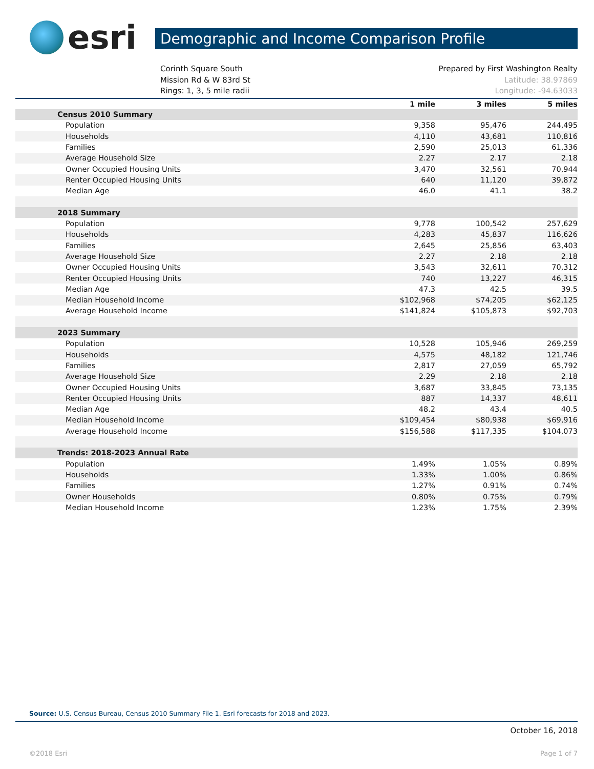esri
Demographic and Income Comparison Profile
Corinth Square South
Mission Rd & W 83rd St
Rings: 1, 3, 5 mile radii
Prepared by First Washington Realty
Latitude: 38.97869
Longitude: -94.63033
| | 1 mile | 3 miles | 5 miles |
| --- | --- | --- | --- |
| Census 2010 Summary | | | |
| Population | 9,358 | 95,476 | 244,495 |
| Households | 4,110 | 43,681 | 110,816 |
| Families | 2,590 | 25,013 | 61,336 |
| Average Household Size | 2.27 | 2.17 | 2.18 |
| Owner Occupied Housing Units | 3,470 | 32,561 | 70,944 |
| Renter Occupied Housing Units | 640 | 11,120 | 39,872 |
| Median Age | 46.0 | 41.1 | 38.2 |
| 2018 Summary | | | |
| Population | 9,778 | 100,542 | 257,629 |
| Households | 4,283 | 45,837 | 116,626 |
| Families | 2,645 | 25,856 | 63,403 |
| Average Household Size | 2.27 | 2.18 | 2.18 |
| Owner Occupied Housing Units | 3,543 | 32,611 | 70,312 |
| Renter Occupied Housing Units | 740 | 13,227 | 46,315 |
| Median Age | 47.3 | 42.5 | 39.5 |
| Median Household Income | $102,968 | $74,205 | $62,125 |
| Average Household Income | $141,824 | $105,873 | $92,703 |
| 2023 Summary | | | |
| Population | 10,528 | 105,946 | 269,259 |
| Households | 4,575 | 48,182 | 121,746 |
| Families | 2,817 | 27,059 | 65,792 |
| Average Household Size | 2.29 | 2.18 | 2.18 |
| Owner Occupied Housing Units | 3,687 | 33,845 | 73,135 |
| Renter Occupied Housing Units | 887 | 14,337 | 48,611 |
| Median Age | 48.2 | 43.4 | 40.5 |
| Median Household Income | $109,454 | $80,938 | $69,916 |
| Average Household Income | $156,588 | $117,335 | $104,073 |
| Trends: 2018-2023 Annual Rate | | | |
| Population | 1.49% | 1.05% | 0.89% |
| Households | 1.33% | 1.00% | 0.86% |
| Families | 1.27% | 0.91% | 0.74% |
| Owner Households | 0.80% | 0.75% | 0.79% |
| Median Household Income | 1.23% | 1.75% | 2.39% |
Source: U.S. Census Bureau, Census 2010 Summary File 1. Esri forecasts for 2018 and 2023.
October 16, 2018
©2018 Esri Page 1 of 7